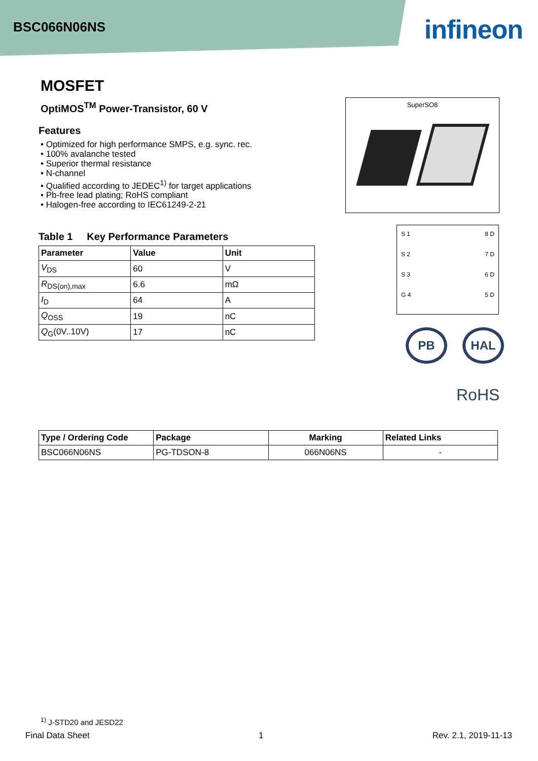BSC066N06NS infineon
MOSFET
OptiMOS<sup>TM</sup> Power-Transistor, 60 V
Features
• Optimized for high performance SMPS, e.g. sync. rec.
• 100% avalanche tested
• Superior thermal resistance
• N-channel
• Qualified according to JEDEC<sup>1)</sup> for target applications
• Pb-free lead plating; RoHS compliant
• Halogen-free according to IEC61249-2-21
Table 1 Key Performance Parameters
| Parameter | Value | Unit |
| --- | --- | --- |
| V<sub>DS</sub> | 60 | V |
| R<sub>DS(on),max</sub> | 6.6 | mΩ |
| I<sub>D</sub> | 64 | A |
| Q<sub>OSS</sub> | 19 | nC |
| Q<sub>G</sub>(0V..10V) | 17 | nC |
SuperSO8
S 1 8 D
S 2 7 D
S 3 6 D
G 4 5 D
PB HAL
RoHS
| Type / Ordering Code | Package | Marking | Related Links |
| --- | --- | --- | --- |
| BSC066N06NS | PG-TDSON-8 | 066N06NS | - |
<sup>1)</sup> J-STD20 and JESD22
Final Data Sheet 1 Rev. 2.1, 2019-11-13